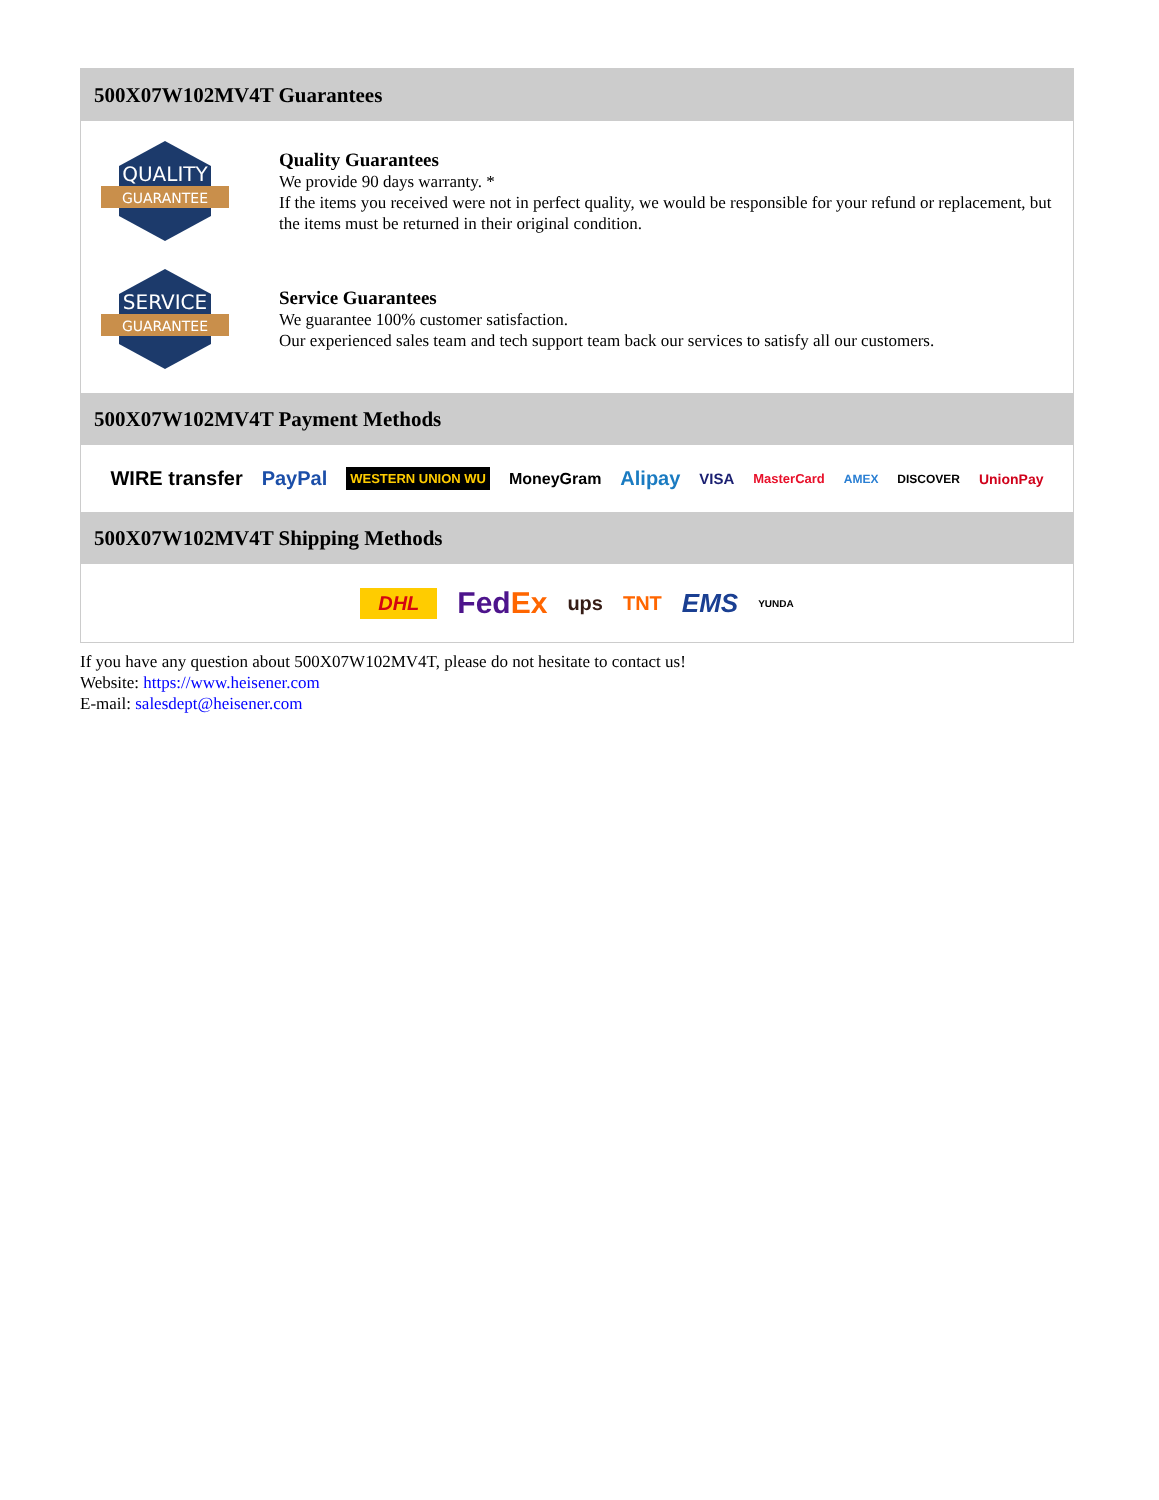500X07W102MV4T Guarantees
QUALITY
GUARANTEE
Quality Guarantees
We provide 90 days warranty. *
If the items you received were not in perfect quality, we would be responsible for your refund or replacement, but the items must be returned in their original condition.
SERVICE
GUARANTEE
Service Guarantees
We guarantee 100% customer satisfaction.
Our experienced sales team and tech support team back our services to satisfy all our customers.
500X07W102MV4T Payment Methods
WIRE transfer PayPal WESTERN UNION WU MoneyGram Alipay VISA MasterCard AMEX DISCOVER UnionPay
500X07W102MV4T Shipping Methods
DHL FedEx ups TNT EMS YUNDA
If you have any question about 500X07W102MV4T, please do not hesitate to contact us!
Website: https://www.heisener.com
E-mail: salesdept@heisener.com